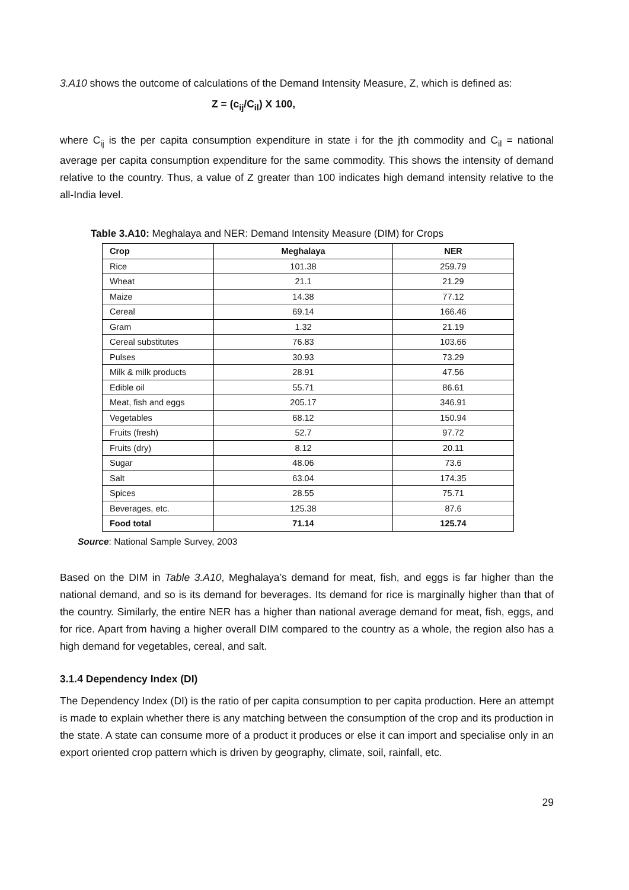3.A10 shows the outcome of calculations of the Demand Intensity Measure, Z, which is defined as:
Z = (c<sub>ij</sub>/C<sub>il</sub>) X 100,
where C<sub>ij</sub> is the per capita consumption expenditure in state i for the jth commodity and C<sub>il</sub> = national average per capita consumption expenditure for the same commodity. This shows the intensity of demand relative to the country. Thus, a value of Z greater than 100 indicates high demand intensity relative to the all-India level.
Table 3.A10: Meghalaya and NER: Demand Intensity Measure (DIM) for Crops
| Crop | Meghalaya | NER |
| --- | --- | --- |
| Rice | 101.38 | 259.79 |
| Wheat | 21.1 | 21.29 |
| Maize | 14.38 | 77.12 |
| Cereal | 69.14 | 166.46 |
| Gram | 1.32 | 21.19 |
| Cereal substitutes | 76.83 | 103.66 |
| Pulses | 30.93 | 73.29 |
| Milk & milk products | 28.91 | 47.56 |
| Edible oil | 55.71 | 86.61 |
| Meat, fish and eggs | 205.17 | 346.91 |
| Vegetables | 68.12 | 150.94 |
| Fruits (fresh) | 52.7 | 97.72 |
| Fruits (dry) | 8.12 | 20.11 |
| Sugar | 48.06 | 73.6 |
| Salt | 63.04 | 174.35 |
| Spices | 28.55 | 75.71 |
| Beverages, etc. | 125.38 | 87.6 |
| Food total | 71.14 | 125.74 |
Source: National Sample Survey, 2003
Based on the DIM in Table 3.A10, Meghalaya’s demand for meat, fish, and eggs is far higher than the national demand, and so is its demand for beverages. Its demand for rice is marginally higher than that of the country. Similarly, the entire NER has a higher than national average demand for meat, fish, eggs, and for rice. Apart from having a higher overall DIM compared to the country as a whole, the region also has a high demand for vegetables, cereal, and salt.
3.1.4 Dependency Index (DI)
The Dependency Index (DI) is the ratio of per capita consumption to per capita production. Here an attempt is made to explain whether there is any matching between the consumption of the crop and its production in the state. A state can consume more of a product it produces or else it can import and specialise only in an export oriented crop pattern which is driven by geography, climate, soil, rainfall, etc.
29